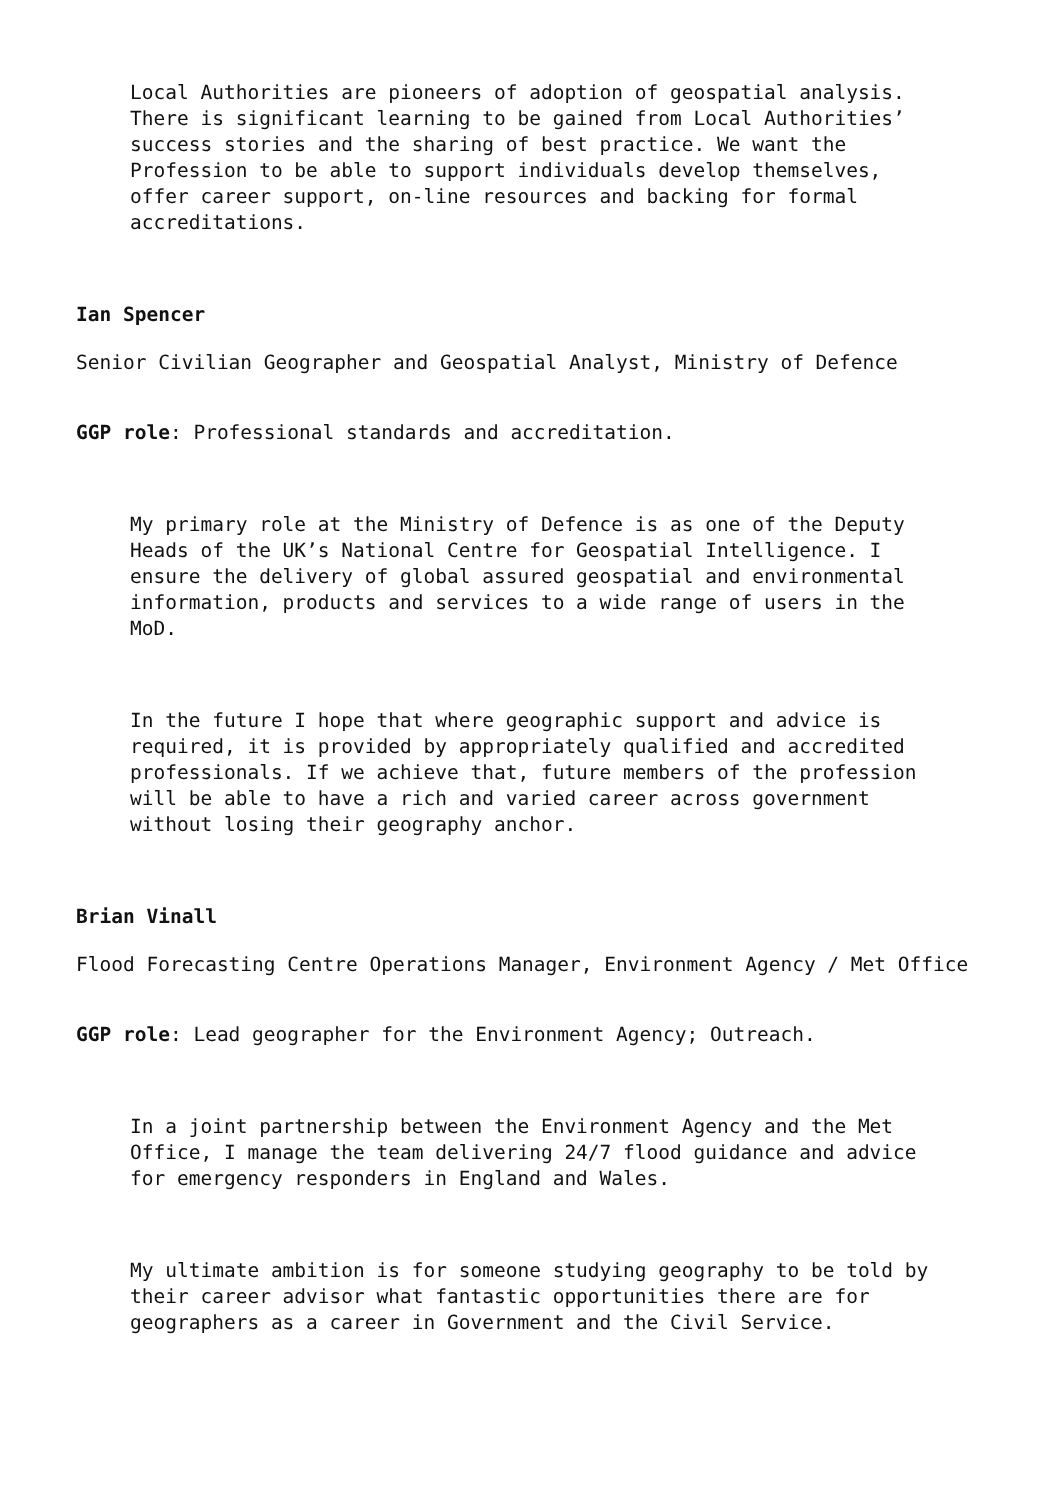Local Authorities are pioneers of adoption of geospatial analysis. There is significant learning to be gained from Local Authorities’ success stories and the sharing of best practice. We want the Profession to be able to support individuals develop themselves, offer career support, on-line resources and backing for formal accreditations.
Ian Spencer
Senior Civilian Geographer and Geospatial Analyst, Ministry of Defence
GGP role: Professional standards and accreditation.
My primary role at the Ministry of Defence is as one of the Deputy Heads of the UK’s National Centre for Geospatial Intelligence. I ensure the delivery of global assured geospatial and environmental information, products and services to a wide range of users in the MoD.
In the future I hope that where geographic support and advice is required, it is provided by appropriately qualified and accredited professionals. If we achieve that, future members of the profession will be able to have a rich and varied career across government without losing their geography anchor.
Brian Vinall
Flood Forecasting Centre Operations Manager, Environment Agency / Met Office
GGP role: Lead geographer for the Environment Agency; Outreach.
In a joint partnership between the Environment Agency and the Met Office, I manage the team delivering 24/7 flood guidance and advice for emergency responders in England and Wales.
My ultimate ambition is for someone studying geography to be told by their career advisor what fantastic opportunities there are for geographers as a career in Government and the Civil Service.